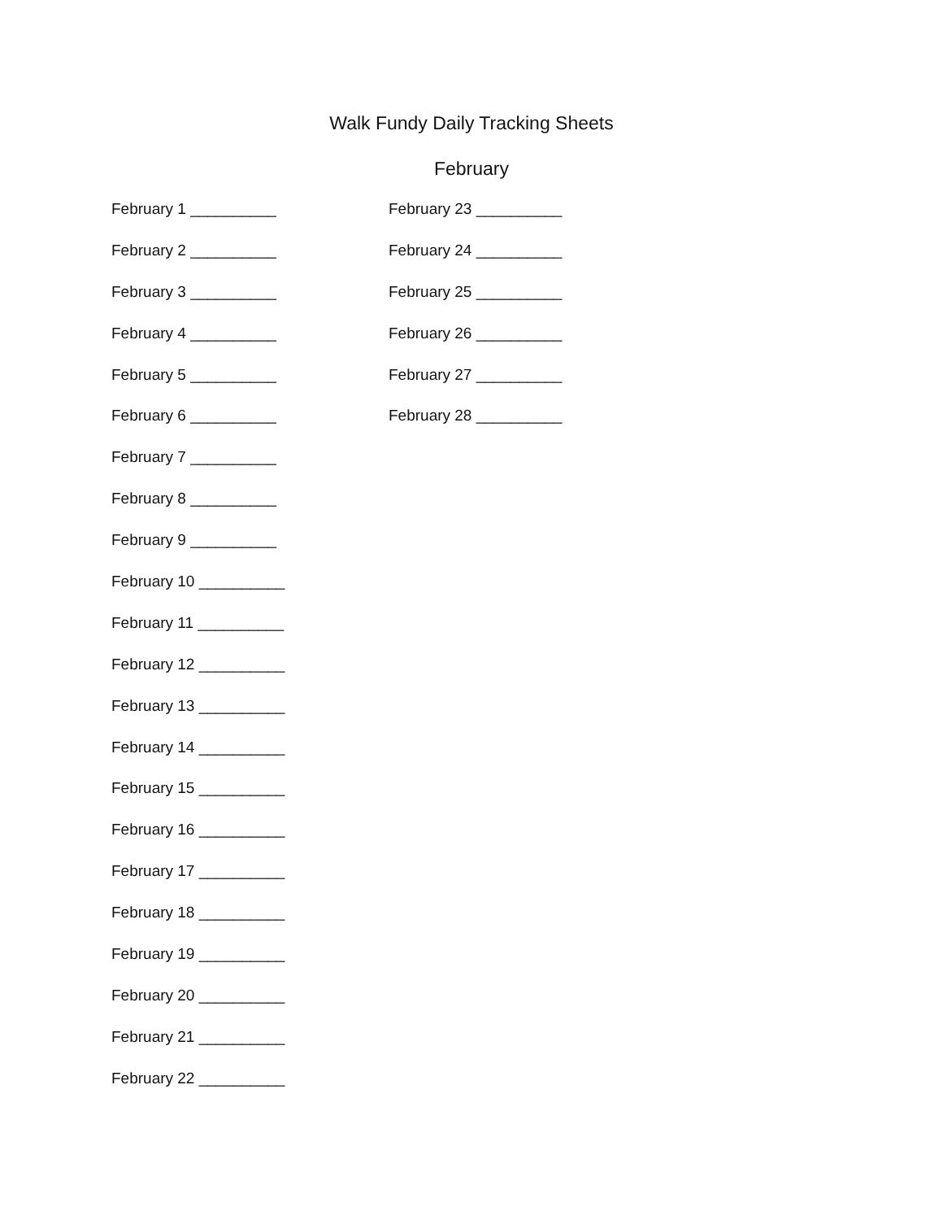Walk Fundy Daily Tracking Sheets
February
February 1 __________
February 2 __________
February 3 __________
February 4 __________
February 5 __________
February 6 __________
February 7 __________
February 8 __________
February 9 __________
February 10 __________
February 11 __________
February 12 __________
February 13 __________
February 14 __________
February 15 __________
February 16 __________
February 17 __________
February 18 __________
February 19 __________
February 20 __________
February 21 __________
February 22 __________
February 23 __________
February 24 __________
February 25 __________
February 26 __________
February 27 __________
February 28 __________